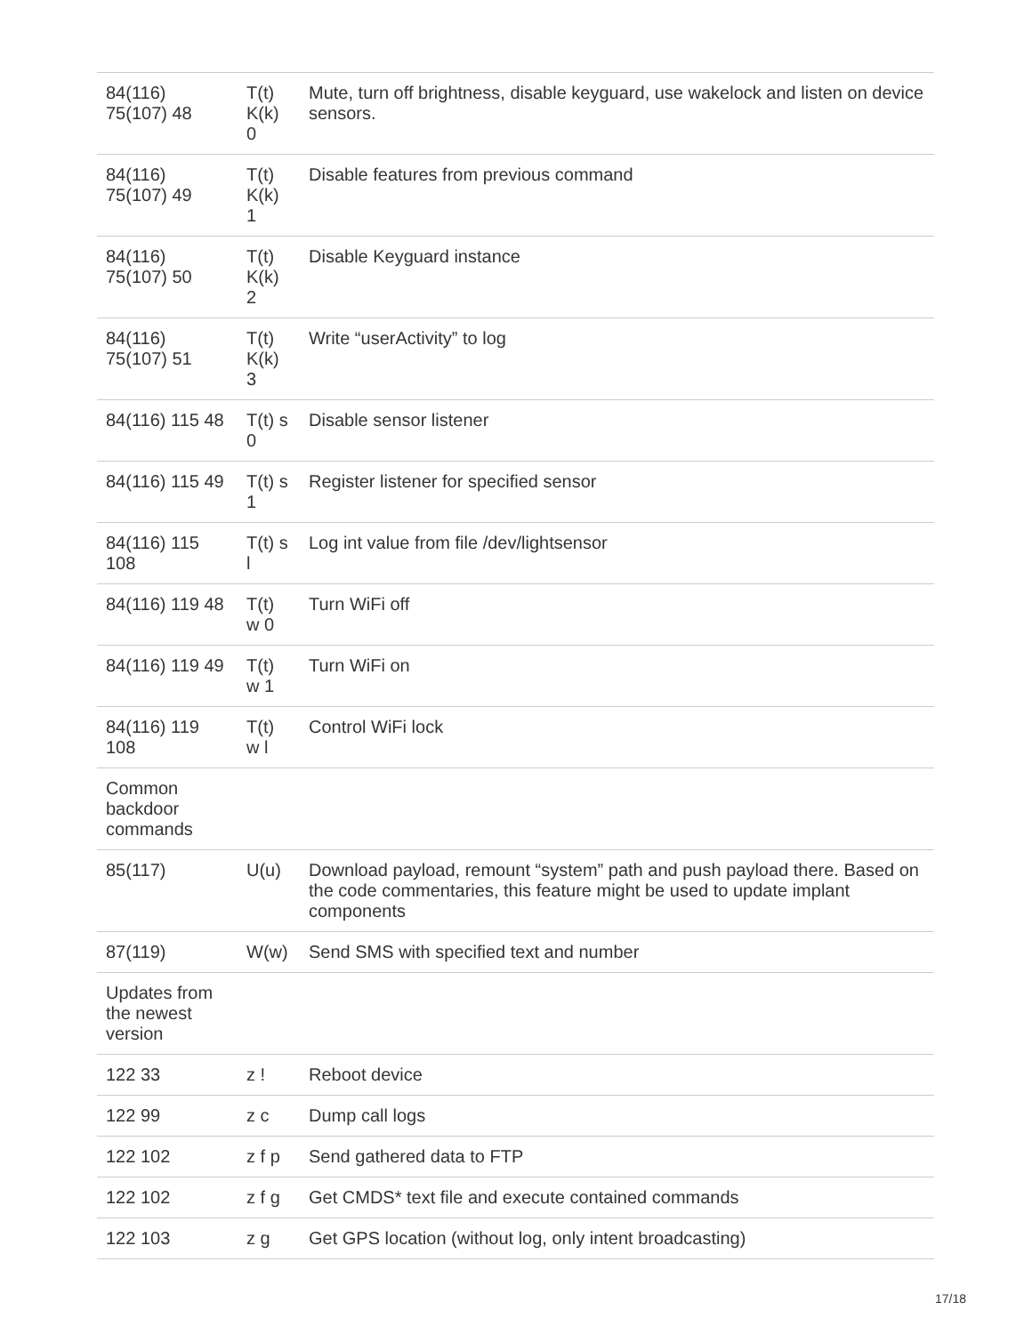| 84(116) 75(107) 48 | T(t) K(k) 0 | Mute, turn off brightness, disable keyguard, use wakelock and listen on device sensors. |
| 84(116) 75(107) 49 | T(t) K(k) 1 | Disable features from previous command |
| 84(116) 75(107) 50 | T(t) K(k) 2 | Disable Keyguard instance |
| 84(116) 75(107) 51 | T(t) K(k) 3 | Write “userActivity” to log |
| 84(116) 115 48 | T(t) s 0 | Disable sensor listener |
| 84(116) 115 49 | T(t) s 1 | Register listener for specified sensor |
| 84(116) 115 108 | T(t) s l | Log int value from file /dev/lightsensor |
| 84(116) 119 48 | T(t) w 0 | Turn WiFi off |
| 84(116) 119 49 | T(t) w 1 | Turn WiFi on |
| 84(116) 119 108 | T(t) w l | Control WiFi lock |
| Common backdoor commands | | |
| 85(117) | U(u) | Download payload, remount “system” path and push payload there. Based on the code commentaries, this feature might be used to update implant components |
| 87(119) | W(w) | Send SMS with specified text and number |
| Updates from the newest version | | |
| 122 33 | z ! | Reboot device |
| 122 99 | z c | Dump call logs |
| 122 102 | z f p | Send gathered data to FTP |
| 122 102 | z f g | Get CMDS* text file and execute contained commands |
| 122 103 | z g | Get GPS location (without log, only intent broadcasting) |
17/18